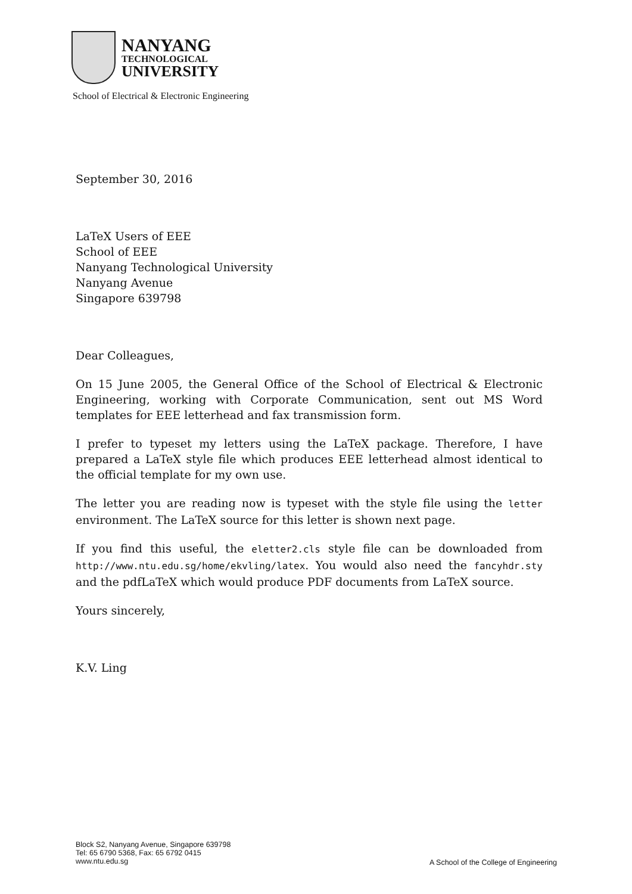NANYANG
TECHNOLOGICAL
UNIVERSITY
School of Electrical & Electronic Engineering
September 30, 2016
LaTeX Users of EEE
School of EEE
Nanyang Technological University
Nanyang Avenue
Singapore 639798
Dear Colleagues,
On 15 June 2005, the General Office of the School of Electrical & Electronic Engineering, working with Corporate Communication, sent out MS Word templates for EEE letterhead and fax transmission form.
I prefer to typeset my letters using the LaTeX package. Therefore, I have prepared a LaTeX style file which produces EEE letterhead almost identical to the official template for my own use.
The letter you are reading now is typeset with the style file using the letter environment. The LaTeX source for this letter is shown next page.
If you find this useful, the eletter2.cls style file can be downloaded from http://www.ntu.edu.sg/home/ekvling/latex. You would also need the fancyhdr.sty and the pdfLaTeX which would produce PDF documents from LaTeX source.
Yours sincerely,
K.V. Ling
Block S2, Nanyang Avenue, Singapore 639798
Tel: 65 6790 5368, Fax: 65 6792 0415
www.ntu.edu.sg
A School of the College of Engineering